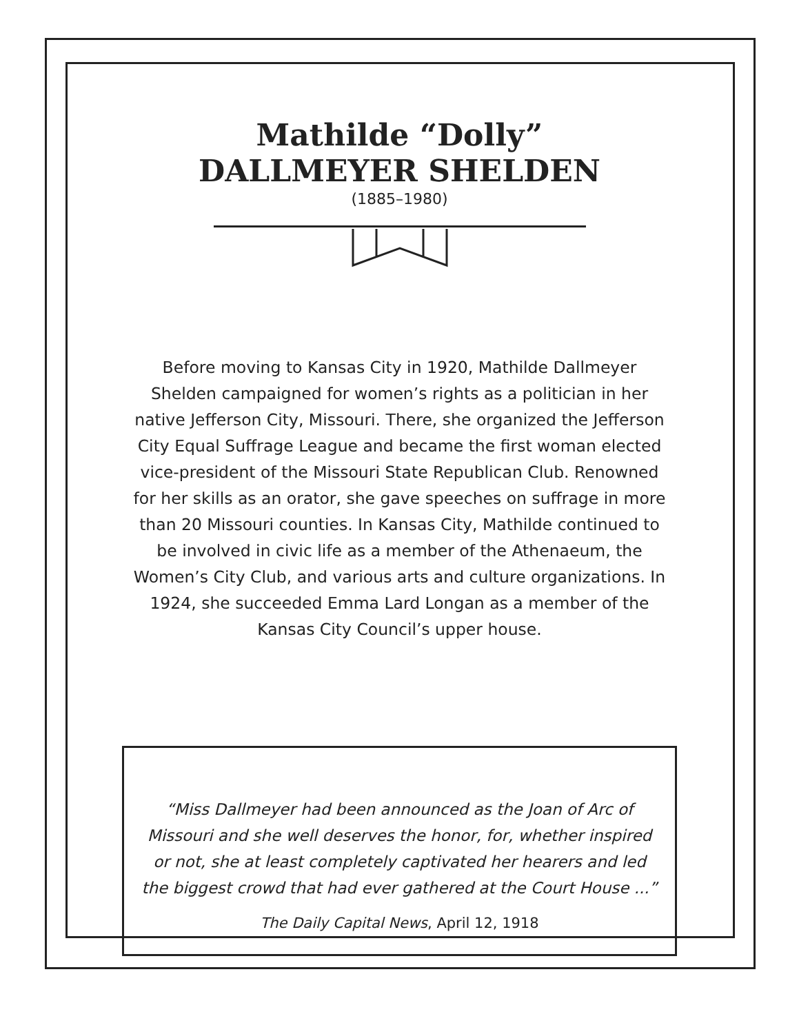Mathilde “Dolly”
DALLMEYER SHELDEN
(1885–1980)
Before moving to Kansas City in 1920, Mathilde Dallmeyer Shelden campaigned for women’s rights as a politician in her native Jefferson City, Missouri. There, she organized the Jefferson City Equal Suffrage League and became the first woman elected vice-president of the Missouri State Republican Club. Renowned for her skills as an orator, she gave speeches on suffrage in more than 20 Missouri counties. In Kansas City, Mathilde continued to be involved in civic life as a member of the Athenaeum, the Women’s City Club, and various arts and culture organizations. In 1924, she succeeded Emma Lard Longan as a member of the Kansas City Council’s upper house.
“Miss Dallmeyer had been announced as the Joan of Arc of Missouri and she well deserves the honor, for, whether inspired or not, she at least completely captivated her hearers and led the biggest crowd that had ever gathered at the Court House ...”
The Daily Capital News, April 12, 1918